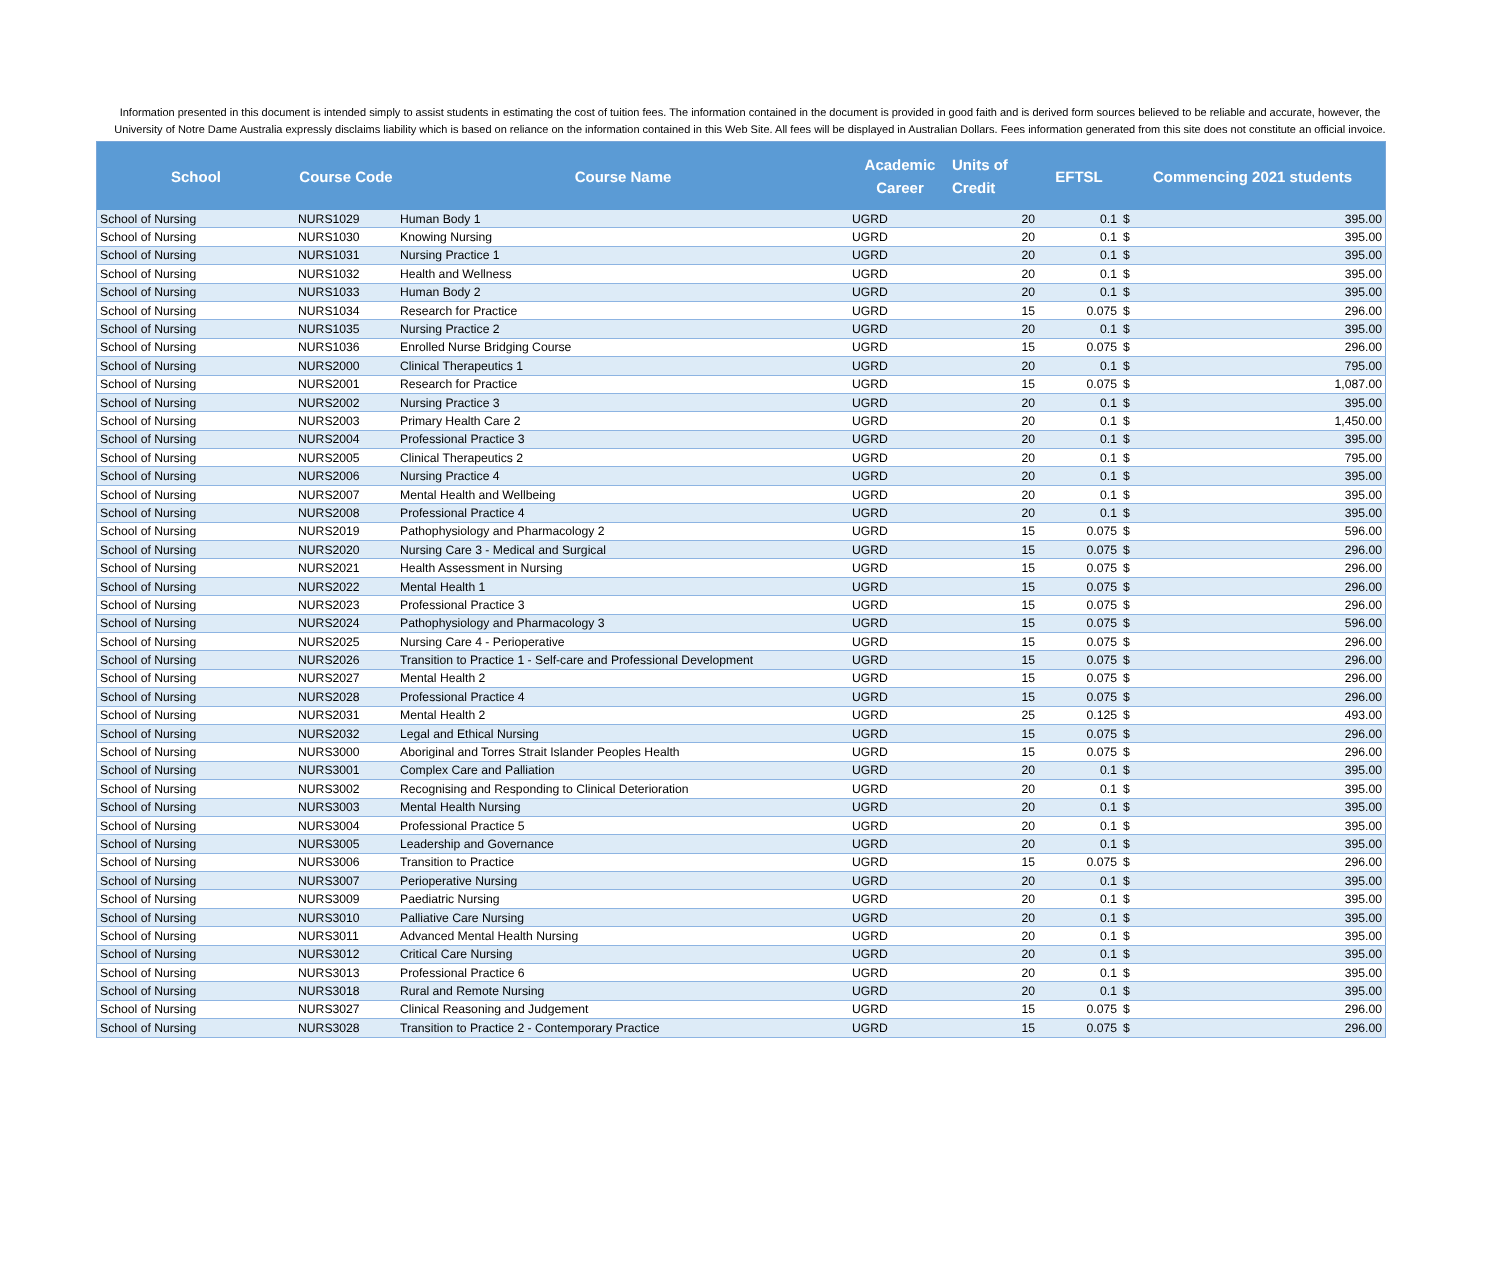Information presented in this document is intended simply to assist students in estimating the cost of tuition fees. The information contained in the document is provided in good faith and is derived form sources believed to be reliable and accurate, however, the University of Notre Dame Australia expressly disclaims liability which is based on reliance on the information contained in this Web Site. All fees will be displayed in Australian Dollars. Fees information generated from this site does not constitute an official invoice.
| School | Course Code | Course Name | Academic Career | Units of Credit | EFTSL | Commencing 2021 students | |
| --- | --- | --- | --- | --- | --- | --- | --- |
| School of Nursing | NURS1029 | Human Body 1 | UGRD | 20 | 0.1 | $ | 395.00 |
| School of Nursing | NURS1030 | Knowing Nursing | UGRD | 20 | 0.1 | $ | 395.00 |
| School of Nursing | NURS1031 | Nursing Practice 1 | UGRD | 20 | 0.1 | $ | 395.00 |
| School of Nursing | NURS1032 | Health and Wellness | UGRD | 20 | 0.1 | $ | 395.00 |
| School of Nursing | NURS1033 | Human Body 2 | UGRD | 20 | 0.1 | $ | 395.00 |
| School of Nursing | NURS1034 | Research for Practice | UGRD | 15 | 0.075 | $ | 296.00 |
| School of Nursing | NURS1035 | Nursing Practice 2 | UGRD | 20 | 0.1 | $ | 395.00 |
| School of Nursing | NURS1036 | Enrolled Nurse Bridging Course | UGRD | 15 | 0.075 | $ | 296.00 |
| School of Nursing | NURS2000 | Clinical Therapeutics 1 | UGRD | 20 | 0.1 | $ | 795.00 |
| School of Nursing | NURS2001 | Research for Practice | UGRD | 15 | 0.075 | $ | 1,087.00 |
| School of Nursing | NURS2002 | Nursing Practice 3 | UGRD | 20 | 0.1 | $ | 395.00 |
| School of Nursing | NURS2003 | Primary Health Care 2 | UGRD | 20 | 0.1 | $ | 1,450.00 |
| School of Nursing | NURS2004 | Professional Practice 3 | UGRD | 20 | 0.1 | $ | 395.00 |
| School of Nursing | NURS2005 | Clinical Therapeutics 2 | UGRD | 20 | 0.1 | $ | 795.00 |
| School of Nursing | NURS2006 | Nursing Practice 4 | UGRD | 20 | 0.1 | $ | 395.00 |
| School of Nursing | NURS2007 | Mental Health and Wellbeing | UGRD | 20 | 0.1 | $ | 395.00 |
| School of Nursing | NURS2008 | Professional Practice 4 | UGRD | 20 | 0.1 | $ | 395.00 |
| School of Nursing | NURS2019 | Pathophysiology and Pharmacology 2 | UGRD | 15 | 0.075 | $ | 596.00 |
| School of Nursing | NURS2020 | Nursing Care 3 - Medical and Surgical | UGRD | 15 | 0.075 | $ | 296.00 |
| School of Nursing | NURS2021 | Health Assessment in Nursing | UGRD | 15 | 0.075 | $ | 296.00 |
| School of Nursing | NURS2022 | Mental Health 1 | UGRD | 15 | 0.075 | $ | 296.00 |
| School of Nursing | NURS2023 | Professional Practice 3 | UGRD | 15 | 0.075 | $ | 296.00 |
| School of Nursing | NURS2024 | Pathophysiology and Pharmacology 3 | UGRD | 15 | 0.075 | $ | 596.00 |
| School of Nursing | NURS2025 | Nursing Care 4 - Perioperative | UGRD | 15 | 0.075 | $ | 296.00 |
| School of Nursing | NURS2026 | Transition to Practice 1 - Self-care and Professional Development | UGRD | 15 | 0.075 | $ | 296.00 |
| School of Nursing | NURS2027 | Mental Health 2 | UGRD | 15 | 0.075 | $ | 296.00 |
| School of Nursing | NURS2028 | Professional Practice 4 | UGRD | 15 | 0.075 | $ | 296.00 |
| School of Nursing | NURS2031 | Mental Health 2 | UGRD | 25 | 0.125 | $ | 493.00 |
| School of Nursing | NURS2032 | Legal and Ethical Nursing | UGRD | 15 | 0.075 | $ | 296.00 |
| School of Nursing | NURS3000 | Aboriginal and Torres Strait Islander Peoples Health | UGRD | 15 | 0.075 | $ | 296.00 |
| School of Nursing | NURS3001 | Complex Care and Palliation | UGRD | 20 | 0.1 | $ | 395.00 |
| School of Nursing | NURS3002 | Recognising and Responding to Clinical Deterioration | UGRD | 20 | 0.1 | $ | 395.00 |
| School of Nursing | NURS3003 | Mental Health Nursing | UGRD | 20 | 0.1 | $ | 395.00 |
| School of Nursing | NURS3004 | Professional Practice 5 | UGRD | 20 | 0.1 | $ | 395.00 |
| School of Nursing | NURS3005 | Leadership and Governance | UGRD | 20 | 0.1 | $ | 395.00 |
| School of Nursing | NURS3006 | Transition to Practice | UGRD | 15 | 0.075 | $ | 296.00 |
| School of Nursing | NURS3007 | Perioperative Nursing | UGRD | 20 | 0.1 | $ | 395.00 |
| School of Nursing | NURS3009 | Paediatric Nursing | UGRD | 20 | 0.1 | $ | 395.00 |
| School of Nursing | NURS3010 | Palliative Care Nursing | UGRD | 20 | 0.1 | $ | 395.00 |
| School of Nursing | NURS3011 | Advanced Mental Health Nursing | UGRD | 20 | 0.1 | $ | 395.00 |
| School of Nursing | NURS3012 | Critical Care Nursing | UGRD | 20 | 0.1 | $ | 395.00 |
| School of Nursing | NURS3013 | Professional Practice 6 | UGRD | 20 | 0.1 | $ | 395.00 |
| School of Nursing | NURS3018 | Rural and Remote Nursing | UGRD | 20 | 0.1 | $ | 395.00 |
| School of Nursing | NURS3027 | Clinical Reasoning and Judgement | UGRD | 15 | 0.075 | $ | 296.00 |
| School of Nursing | NURS3028 | Transition to Practice 2 - Contemporary Practice | UGRD | 15 | 0.075 | $ | 296.00 |